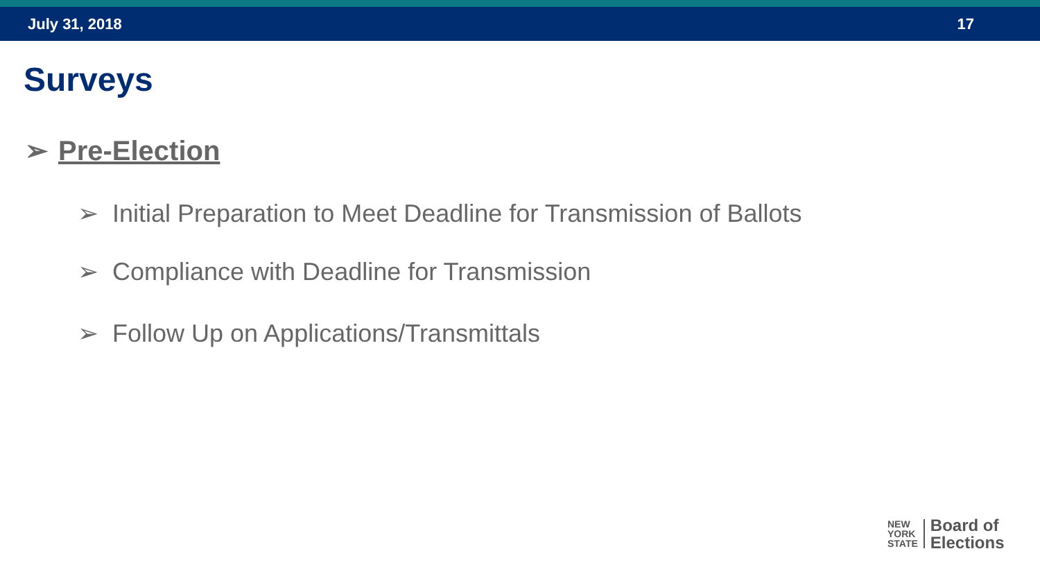July 31, 2018 17
Surveys
➢ Pre-Election
➢ Initial Preparation to Meet Deadline for Transmission of Ballots
➢ Compliance with Deadline for Transmission
➢ Follow Up on Applications/Transmittals
NEW
YORK
STATE
Board of
Elections